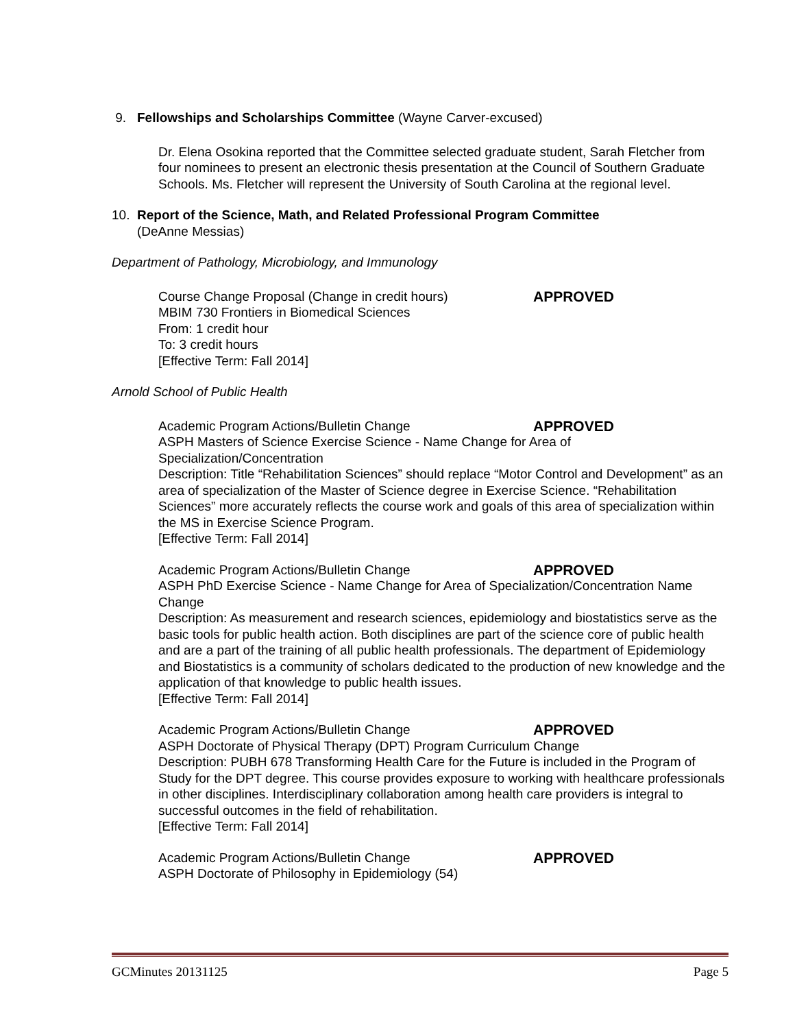9. Fellowships and Scholarships Committee (Wayne Carver-excused)
Dr. Elena Osokina reported that the Committee selected graduate student, Sarah Fletcher from four nominees to present an electronic thesis presentation at the Council of Southern Graduate Schools. Ms. Fletcher will represent the University of South Carolina at the regional level.
10. Report of the Science, Math, and Related Professional Program Committee
(DeAnne Messias)
Department of Pathology, Microbiology, and Immunology
Course Change Proposal (Change in credit hours) APPROVED
MBIM 730 Frontiers in Biomedical Sciences
From: 1 credit hour
To: 3 credit hours
[Effective Term: Fall 2014]
Arnold School of Public Health
Academic Program Actions/Bulletin Change APPROVED
ASPH Masters of Science Exercise Science - Name Change for Area of Specialization/Concentration
Description: Title “Rehabilitation Sciences” should replace “Motor Control and Development” as an area of specialization of the Master of Science degree in Exercise Science. “Rehabilitation Sciences” more accurately reflects the course work and goals of this area of specialization within the MS in Exercise Science Program.
[Effective Term: Fall 2014]
Academic Program Actions/Bulletin Change APPROVED
ASPH PhD Exercise Science - Name Change for Area of Specialization/Concentration Name Change
Description: As measurement and research sciences, epidemiology and biostatistics serve as the basic tools for public health action. Both disciplines are part of the science core of public health and are a part of the training of all public health professionals. The department of Epidemiology and Biostatistics is a community of scholars dedicated to the production of new knowledge and the application of that knowledge to public health issues.
[Effective Term: Fall 2014]
Academic Program Actions/Bulletin Change APPROVED
ASPH Doctorate of Physical Therapy (DPT) Program Curriculum Change
Description: PUBH 678 Transforming Health Care for the Future is included in the Program of Study for the DPT degree. This course provides exposure to working with healthcare professionals in other disciplines. Interdisciplinary collaboration among health care providers is integral to successful outcomes in the field of rehabilitation.
[Effective Term: Fall 2014]
Academic Program Actions/Bulletin Change APPROVED
ASPH Doctorate of Philosophy in Epidemiology (54)
GCMinutes 20131125 Page 5